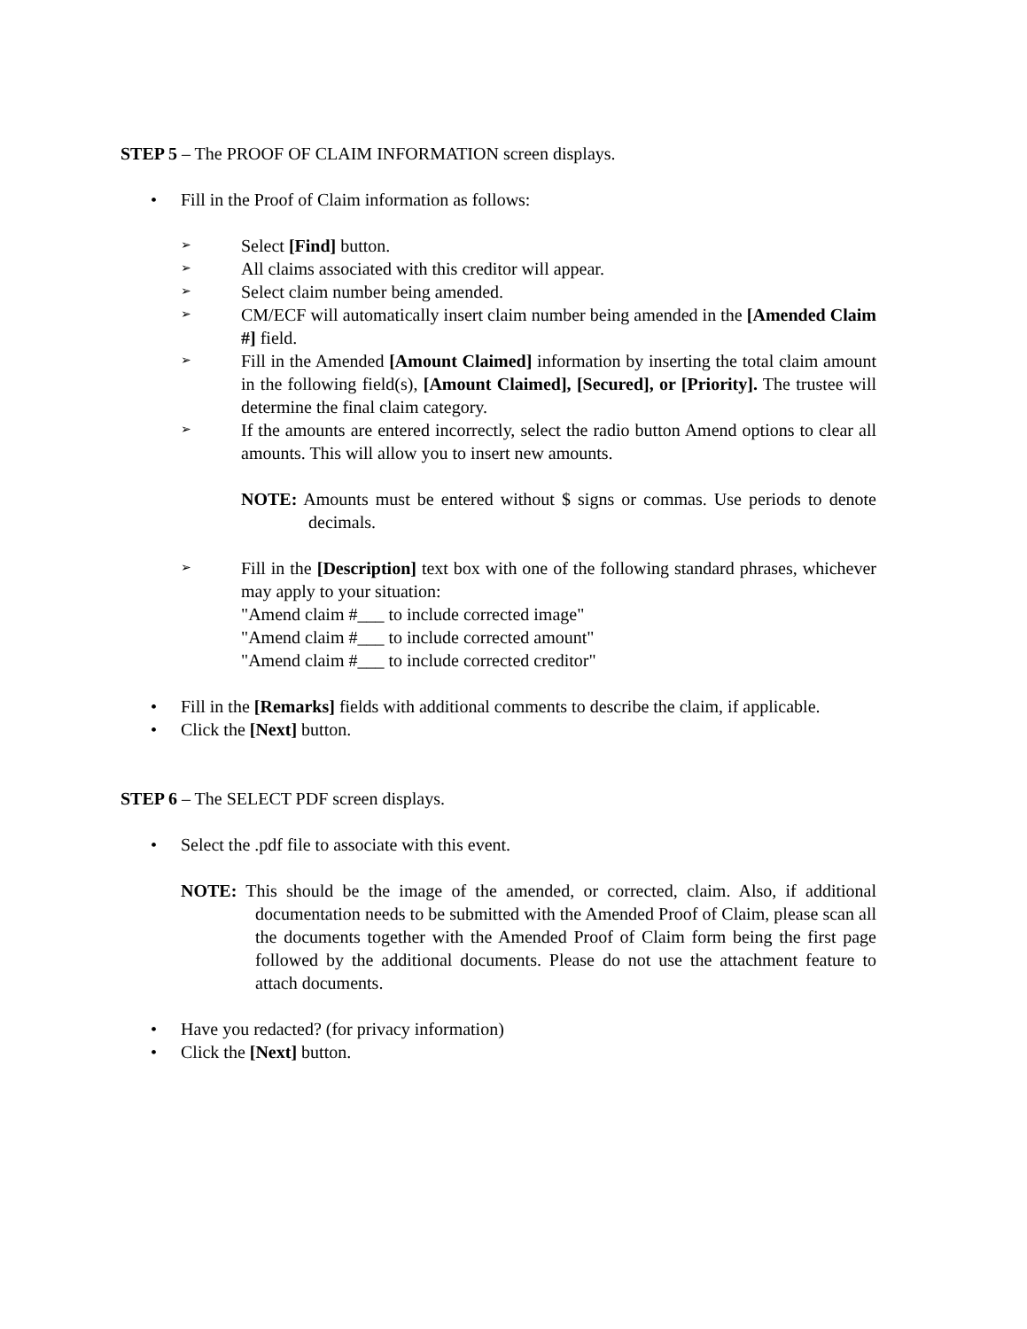STEP 5 – The PROOF OF CLAIM INFORMATION screen displays.
• Fill in the Proof of Claim information as follows:
➢ Select [Find] button.
➢ All claims associated with this creditor will appear.
➢ Select claim number being amended.
➢ CM/ECF will automatically insert claim number being amended in the [Amended Claim #] field.
➢ Fill in the Amended [Amount Claimed] information by inserting the total claim amount in the following field(s), [Amount Claimed], [Secured], or [Priority]. The trustee will determine the final claim category.
➢ If the amounts are entered incorrectly, select the radio button Amend options to clear all amounts. This will allow you to insert new amounts.
NOTE: Amounts must be entered without $ signs or commas. Use periods to denote decimals.
➢ Fill in the [Description] text box with one of the following standard phrases, whichever may apply to your situation:
"Amend claim #___ to include corrected image"
"Amend claim #___ to include corrected amount"
"Amend claim #___ to include corrected creditor"
• Fill in the [Remarks] fields with additional comments to describe the claim, if applicable.
• Click the [Next] button.
STEP 6 – The SELECT PDF screen displays.
• Select the .pdf file to associate with this event.
NOTE: This should be the image of the amended, or corrected, claim. Also, if additional documentation needs to be submitted with the Amended Proof of Claim, please scan all the documents together with the Amended Proof of Claim form being the first page followed by the additional documents. Please do not use the attachment feature to attach documents.
• Have you redacted? (for privacy information)
• Click the [Next] button.